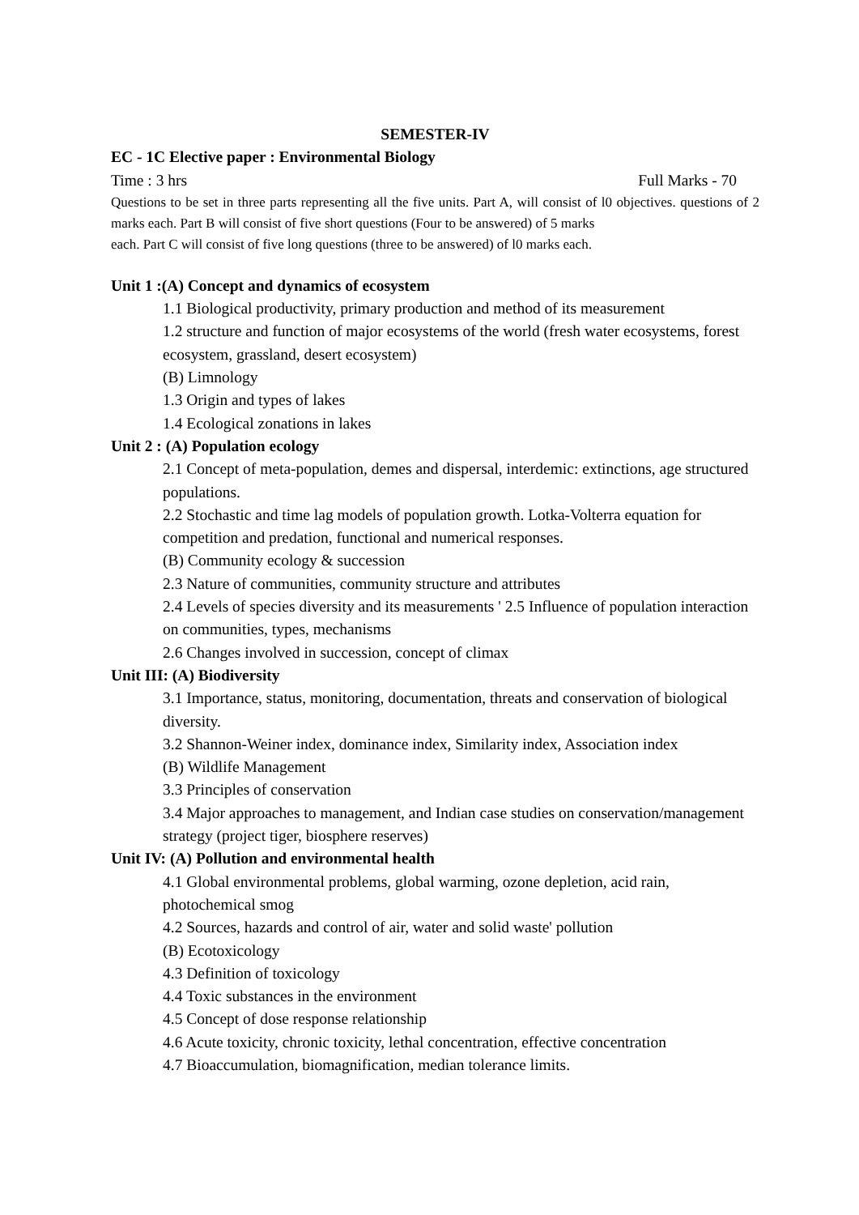SEMESTER-IV
EC - 1C Elective paper : Environmental Biology
Time : 3 hrs Full Marks - 70
Questions to be set in three parts representing all the five units. Part A, will consist of l0 objectives. questions of 2 marks each. Part B will consist of five short questions (Four to be answered) of 5 marks
each. Part C will consist of five long questions (three to be answered) of l0 marks each.
Unit 1 :(A) Concept and dynamics of ecosystem
1.1 Biological productivity, primary production and method of its measurement
1.2 structure and function of major ecosystems of the world (fresh water ecosystems, forest ecosystem, grassland, desert ecosystem)
(B) Limnology
1.3 Origin and types of lakes
1.4 Ecological zonations in lakes
Unit 2 : (A) Population ecology
2.1 Concept of meta-population, demes and dispersal, interdemic: extinctions, age structured populations.
2.2 Stochastic and time lag models of population growth. Lotka-Volterra equation for competition and predation, functional and numerical responses.
(B) Community ecology & succession
2.3 Nature of communities, community structure and attributes
2.4 Levels of species diversity and its measurements ' 2.5 Influence of population interaction on communities, types, mechanisms
2.6 Changes involved in succession, concept of climax
Unit III: (A) Biodiversity
3.1 Importance, status, monitoring, documentation, threats and conservation of biological diversity.
3.2 Shannon-Weiner index, dominance index, Similarity index, Association index
(B) Wildlife Management
3.3 Principles of conservation
3.4 Major approaches to management, and Indian case studies on conservation/management strategy (project tiger, biosphere reserves)
Unit IV: (A) Pollution and environmental health
4.1 Global environmental problems, global warming, ozone depletion, acid rain, photochemical smog
4.2 Sources, hazards and control of air, water and solid waste' pollution
(B) Ecotoxicology
4.3 Definition of toxicology
4.4 Toxic substances in the environment
4.5 Concept of dose response relationship
4.6 Acute toxicity, chronic toxicity, lethal concentration, effective concentration
4.7 Bioaccumulation, biomagnification, median tolerance limits.